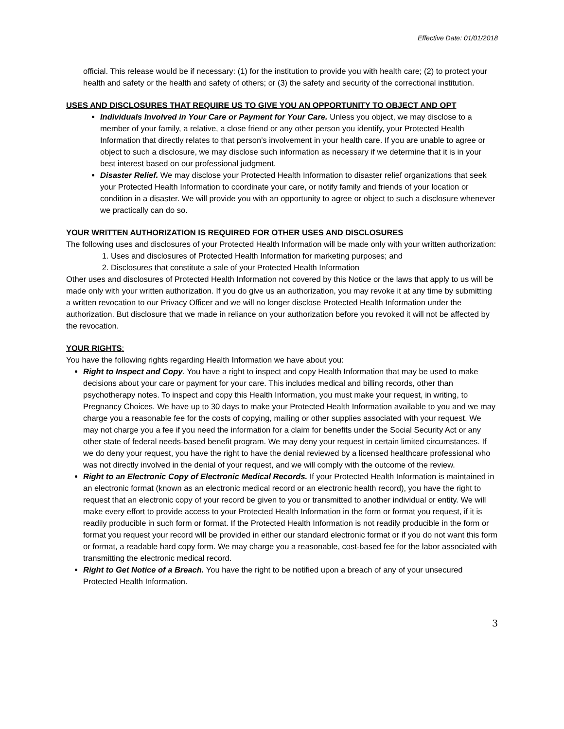Effective Date: 01/01/2018
official. This release would be if necessary: (1) for the institution to provide you with health care; (2) to protect your health and safety or the health and safety of others; or (3) the safety and security of the correctional institution.
USES AND DISCLOSURES THAT REQUIRE US TO GIVE YOU AN OPPORTUNITY TO OBJECT AND OPT
Individuals Involved in Your Care or Payment for Your Care. Unless you object, we may disclose to a member of your family, a relative, a close friend or any other person you identify, your Protected Health Information that directly relates to that person’s involvement in your health care. If you are unable to agree or object to such a disclosure, we may disclose such information as necessary if we determine that it is in your best interest based on our professional judgment.
Disaster Relief. We may disclose your Protected Health Information to disaster relief organizations that seek your Protected Health Information to coordinate your care, or notify family and friends of your location or condition in a disaster. We will provide you with an opportunity to agree or object to such a disclosure whenever we practically can do so.
YOUR WRITTEN AUTHORIZATION IS REQUIRED FOR OTHER USES AND DISCLOSURES
The following uses and disclosures of your Protected Health Information will be made only with your written authorization:
1. Uses and disclosures of Protected Health Information for marketing purposes; and
2. Disclosures that constitute a sale of your Protected Health Information
Other uses and disclosures of Protected Health Information not covered by this Notice or the laws that apply to us will be made only with your written authorization. If you do give us an authorization, you may revoke it at any time by submitting a written revocation to our Privacy Officer and we will no longer disclose Protected Health Information under the authorization. But disclosure that we made in reliance on your authorization before you revoked it will not be affected by the revocation.
YOUR RIGHTS:
You have the following rights regarding Health Information we have about you:
Right to Inspect and Copy. You have a right to inspect and copy Health Information that may be used to make decisions about your care or payment for your care. This includes medical and billing records, other than psychotherapy notes. To inspect and copy this Health Information, you must make your request, in writing, to Pregnancy Choices. We have up to 30 days to make your Protected Health Information available to you and we may charge you a reasonable fee for the costs of copying, mailing or other supplies associated with your request. We may not charge you a fee if you need the information for a claim for benefits under the Social Security Act or any other state of federal needs-based benefit program. We may deny your request in certain limited circumstances. If we do deny your request, you have the right to have the denial reviewed by a licensed healthcare professional who was not directly involved in the denial of your request, and we will comply with the outcome of the review.
Right to an Electronic Copy of Electronic Medical Records. If your Protected Health Information is maintained in an electronic format (known as an electronic medical record or an electronic health record), you have the right to request that an electronic copy of your record be given to you or transmitted to another individual or entity. We will make every effort to provide access to your Protected Health Information in the form or format you request, if it is readily producible in such form or format. If the Protected Health Information is not readily producible in the form or format you request your record will be provided in either our standard electronic format or if you do not want this form or format, a readable hard copy form. We may charge you a reasonable, cost-based fee for the labor associated with transmitting the electronic medical record.
Right to Get Notice of a Breach. You have the right to be notified upon a breach of any of your unsecured Protected Health Information.
3